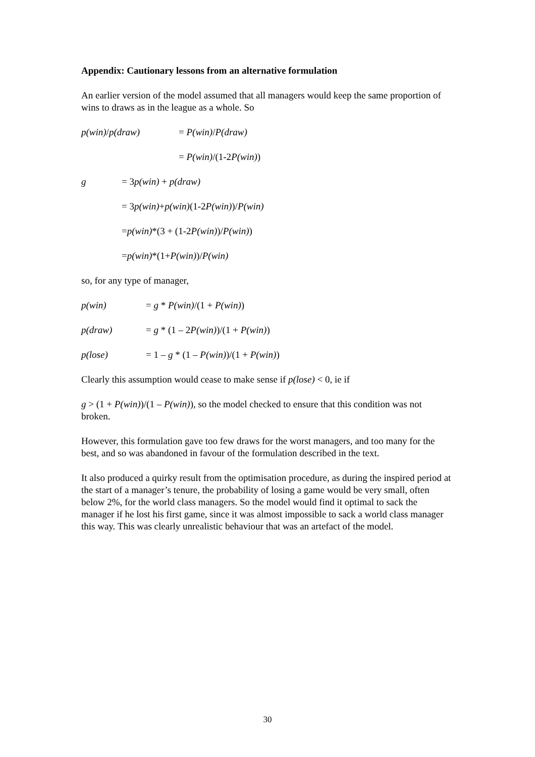Appendix: Cautionary lessons from an alternative formulation
An earlier version of the model assumed that all managers would keep the same proportion of wins to draws as in the league as a whole. So
p(win)/p(draw) = P(win)/P(draw)
= P(win)/(1-2P(win))
g = 3p(win) + p(draw)
= 3 p(win) + p(win) (1-2 P(win))/ P(win)
= p(win) *(3 + (1-2 P(win))/ P(win))
= p(win) *(1+ P(win))/ P(win)
so, for any type of manager,
p(win) = g * P(win)/(1 + P(win))
p(draw) = g * (1 – 2P(win))/(1 + P(win))
p(lose) = 1 – g * (1 – P(win))/(1 + P(win))
Clearly this assumption would cease to make sense if p(lose) < 0, ie if
g > (1 + P(win))/(1 – P(win)), so the model checked to ensure that this condition was not broken.
However, this formulation gave too few draws for the worst managers, and too many for the best, and so was abandoned in favour of the formulation described in the text.
It also produced a quirky result from the optimisation procedure, as during the inspired period at the start of a manager’s tenure, the probability of losing a game would be very small, often below 2%, for the world class managers. So the model would find it optimal to sack the manager if he lost his first game, since it was almost impossible to sack a world class manager this way. This was clearly unrealistic behaviour that was an artefact of the model.
30